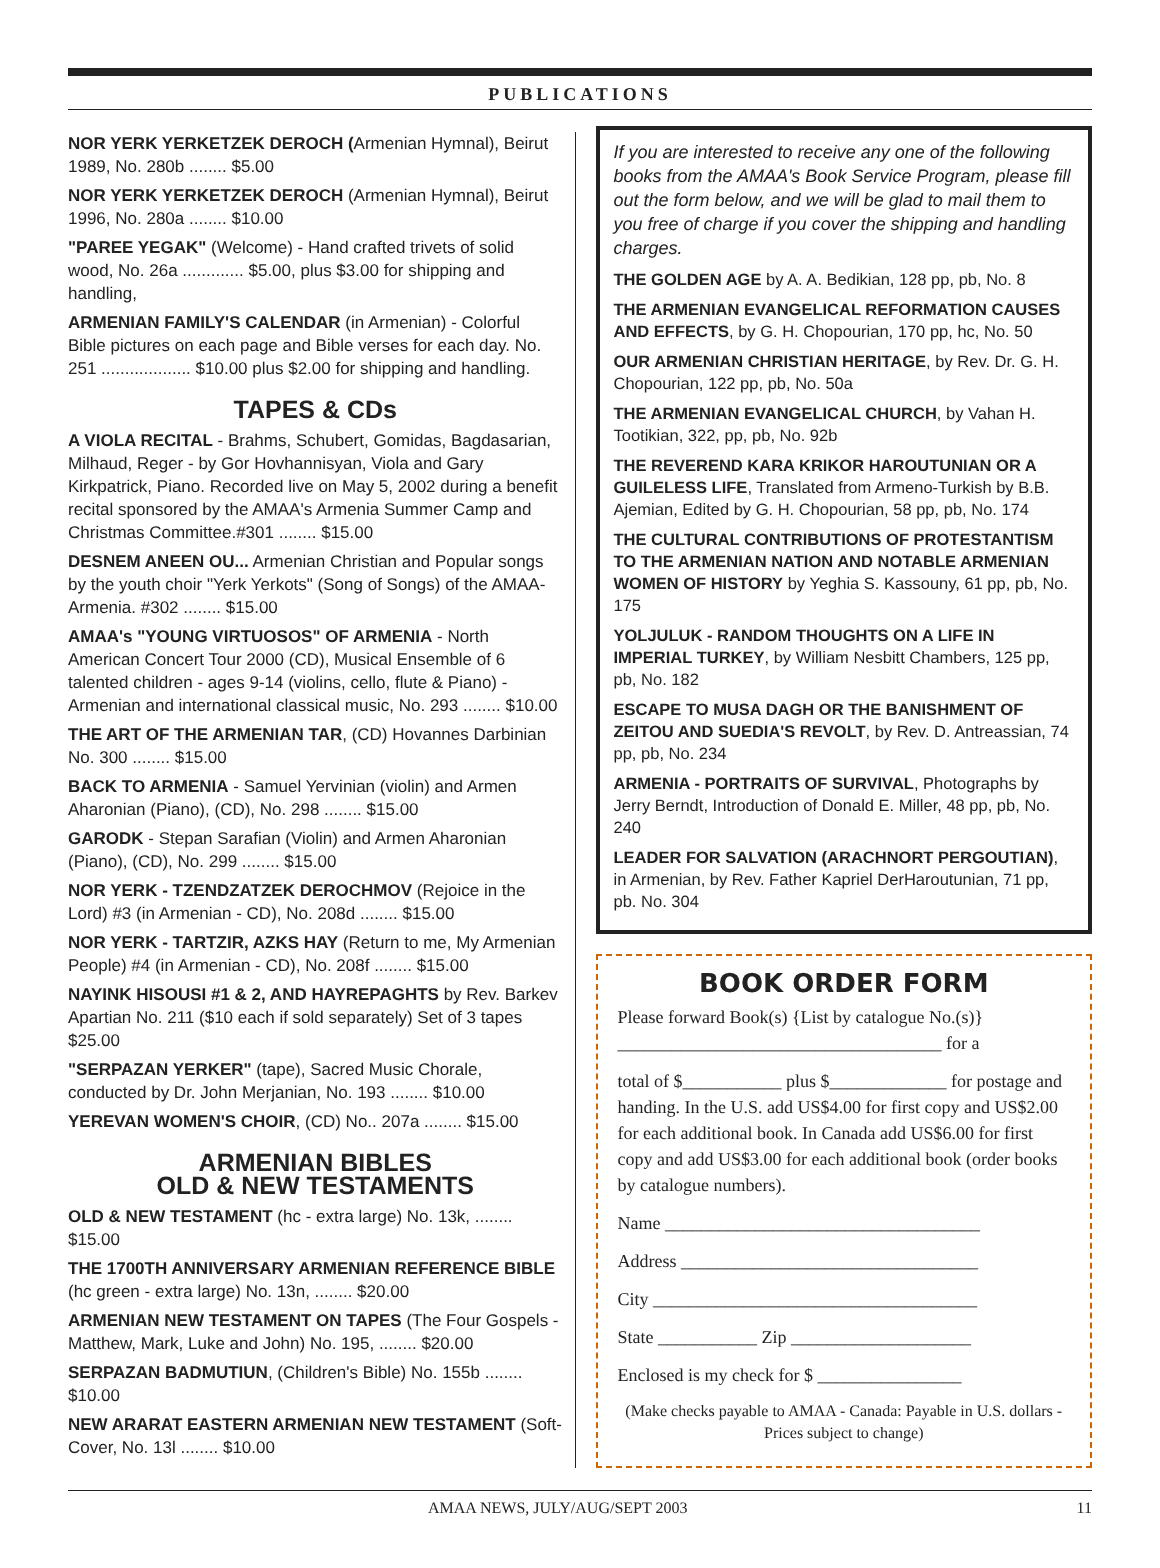PUBLICATIONS
NOR YERK YERKETZEK DEROCH (Armenian Hymnal), Beirut 1989, No. 280b ........ $5.00
NOR YERK YERKETZEK DEROCH (Armenian Hymnal), Beirut 1996, No. 280a ........ $10.00
"PAREE YEGAK" (Welcome) - Hand crafted trivets of solid wood, No. 26a ............. $5.00, plus $3.00 for shipping and handling,
ARMENIAN FAMILY'S CALENDAR (in Armenian) - Colorful Bible pictures on each page and Bible verses for each day. No. 251 ................... $10.00 plus $2.00 for shipping and handling.
TAPES & CDs
A VIOLA RECITAL - Brahms, Schubert, Gomidas, Bagdasarian, Milhaud, Reger - by Gor Hovhannisyan, Viola and Gary Kirkpatrick, Piano. Recorded live on May 5, 2002 during a benefit recital sponsored by the AMAA's Armenia Summer Camp and Christmas Committee.#301 ........ $15.00
DESNEM ANEEN OU... Armenian Christian and Popular songs by the youth choir "Yerk Yerkots" (Song of Songs) of the AMAA-Armenia. #302 ........ $15.00
AMAA's "YOUNG VIRTUOSOS" OF ARMENIA - North American Concert Tour 2000 (CD), Musical Ensemble of 6 talented children - ages 9-14 (violins, cello, flute & Piano) - Armenian and international classical music, No. 293 ........ $10.00
THE ART OF THE ARMENIAN TAR, (CD) Hovannes Darbinian No. 300 ........ $15.00
BACK TO ARMENIA - Samuel Yervinian (violin) and Armen Aharonian (Piano), (CD), No. 298 ........ $15.00
GARODK - Stepan Sarafian (Violin) and Armen Aharonian (Piano), (CD), No. 299 ........ $15.00
NOR YERK - TZENDZATZEK DEROCHMOV (Rejoice in the Lord) #3 (in Armenian - CD), No. 208d ........ $15.00
NOR YERK - TARTZIR, AZKS HAY (Return to me, My Armenian People) #4 (in Armenian - CD), No. 208f ........ $15.00
NAYINK HISOUSI #1 & 2, AND HAYREPAGHTS by Rev. Barkev Apartian No. 211 ($10 each if sold separately) Set of 3 tapes $25.00
"SERPAZAN YERKER" (tape), Sacred Music Chorale, conducted by Dr. John Merjanian, No. 193 ........ $10.00
YEREVAN WOMEN'S CHOIR, (CD) No.. 207a ........ $15.00
ARMENIAN BIBLES
OLD & NEW TESTAMENTS
OLD & NEW TESTAMENT (hc - extra large) No. 13k, ........ $15.00
THE 1700TH ANNIVERSARY ARMENIAN REFERENCE BIBLE (hc green - extra large) No. 13n, ........ $20.00
ARMENIAN NEW TESTAMENT ON TAPES (The Four Gospels - Matthew, Mark, Luke and John) No. 195, ........ $20.00
SERPAZAN BADMUTIUN, (Children's Bible) No. 155b ........ $10.00
NEW ARARAT EASTERN ARMENIAN NEW TESTAMENT (Soft- Cover, No. 13l ........ $10.00
If you are interested to receive any one of the following books from the AMAA's Book Service Program, please fill out the form below, and we will be glad to mail them to you free of charge if you cover the shipping and handling charges.
THE GOLDEN AGE by A. A. Bedikian, 128 pp, pb, No. 8
THE ARMENIAN EVANGELICAL REFORMATION CAUSES AND EFFECTS, by G. H. Chopourian, 170 pp, hc, No. 50
OUR ARMENIAN CHRISTIAN HERITAGE, by Rev. Dr. G. H. Chopourian, 122 pp, pb, No. 50a
THE ARMENIAN EVANGELICAL CHURCH, by Vahan H. Tootikian, 322, pp, pb, No. 92b
THE REVEREND KARA KRIKOR HAROUTUNIAN OR A GUILELESS LIFE, Translated from Armeno-Turkish by B.B. Ajemian, Edited by G. H. Chopourian, 58 pp, pb, No. 174
THE CULTURAL CONTRIBUTIONS OF PROTESTANTISM TO THE ARMENIAN NATION AND NOTABLE ARMENIAN WOMEN OF HISTORY by Yeghia S. Kassouny, 61 pp, pb, No. 175
YOLJULUK - RANDOM THOUGHTS ON A LIFE IN IMPERIAL TURKEY, by William Nesbitt Chambers, 125 pp, pb, No. 182
ESCAPE TO MUSA DAGH OR THE BANISHMENT OF ZEITOU AND SUEDIA'S REVOLT, by Rev. D. Antreassian, 74 pp, pb, No. 234
ARMENIA - PORTRAITS OF SURVIVAL, Photographs by Jerry Berndt, Introduction of Donald E. Miller, 48 pp, pb, No. 240
LEADER FOR SALVATION (ARACHNORT PERGOUTIAN), in Armenian, by Rev. Father Kapriel DerHaroutunian, 71 pp, pb. No. 304
BOOK ORDER FORM
Please forward Book(s) {List by catalogue No.(s)} ____________________________________ for a
total of $___________ plus $_____________ for postage and handing. In the U.S. add US$4.00 for first copy and US$2.00 for each additional book. In Canada add US$6.00 for first copy and add US$3.00 for each additional book (order books by catalogue numbers).
Name ___________________________________
Address _________________________________
City ____________________________________
State ___________ Zip ____________________
Enclosed is my check for $ ________________
(Make checks payable to AMAA - Canada: Payable in U.S. dollars - Prices subject to change)
AMAA NEWS, JULY/AUG/SEPT 2003 11